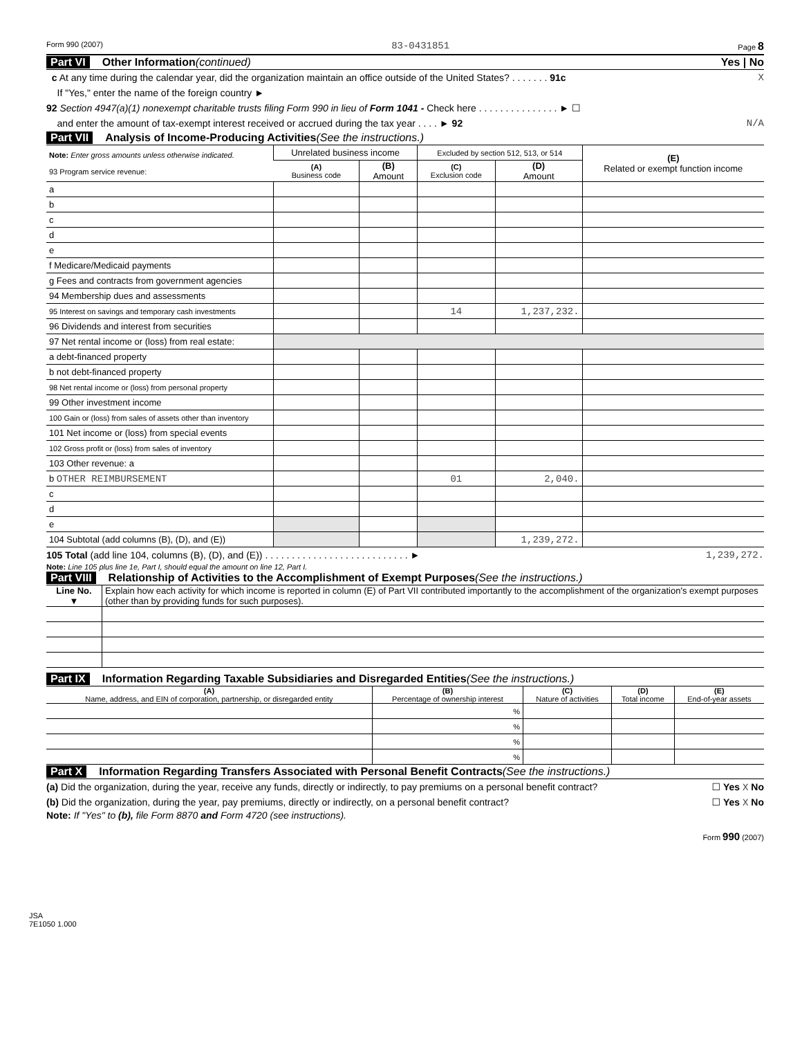Form 990 (2007) 83-0431851 Page 8
Part VI Other Information (continued) Yes | No
c At any time during the calendar year, did the organization maintain an office outside of the United States? . . . . . . . 91c X
If "Yes," enter the name of the foreign country ►
92 Section 4947(a)(1) nonexempt charitable trusts filing Form 990 in lieu of Form 1041 - Check here . . . . . . . . . . . . . . . ► ☐
and enter the amount of tax-exempt interest received or accrued during the tax year . . . . ► 92 N/A
Part VII Analysis of Income-Producing Activities (See the instructions.)
| Note: Enter gross amounts unless otherwise indicated. 93 Program service revenue: | Unrelated business income | | Excluded by section 512, 513, or 514 | | (E) Related or exempt function income |
| --- | --- | --- | --- | --- | --- |
| | (A) Business code | (B) Amount | (C) Exclusion code | (D) Amount | |
| a | | | | | |
| b | | | | | |
| c | | | | | |
| d | | | | | |
| e | | | | | |
| f Medicare/Medicaid payments | | | | | |
| g Fees and contracts from government agencies | | | | | |
| 94 Membership dues and assessments | | | | | |
| 95 Interest on savings and temporary cash investments | | | 14 | 1,237,232. | |
| 96 Dividends and interest from securities | | | | | |
| 97 Net rental income or (loss) from real estate: | | | | | |
| a debt-financed property | | | | | |
| b not debt-financed property | | | | | |
| 98 Net rental income or (loss) from personal property | | | | | |
| 99 Other investment income | | | | | |
| 100 Gain or (loss) from sales of assets other than inventory | | | | | |
| 101 Net income or (loss) from special events | | | | | |
| 102 Gross profit or (loss) from sales of inventory | | | | | |
| 103 Other revenue: a | | | | | |
| b OTHER REIMBURSEMENT | | | 01 | 2,040. | |
| c | | | | | |
| d | | | | | |
| e | | | | | |
| 104 Subtotal (add columns (B), (D), and (E)) | | | | 1,239,272. | |
105 Total (add line 104, columns (B), (D), and (E)) . . . . . . . . . . . . . . . . . . . . . . . . . . . ► 1,239,272.
Note: Line 105 plus line 1e, Part I, should equal the amount on line 12, Part I.
Part VIII Relationship of Activities to the Accomplishment of Exempt Purposes (See the instructions.)
| Line No. ▼ | Explain how each activity for which income is reported in column (E) of Part VII contributed importantly to the accomplishment of the organization's exempt purposes (other than by providing funds for such purposes). |
Part IX Information Regarding Taxable Subsidiaries and Disregarded Entities (See the instructions.)
| (A) Name, address, and EIN of corporation, partnership, or disregarded entity | (B) Percentage of ownership interest | (C) Nature of activities | (D) Total income | (E) End-of-year assets |
| --- | --- | --- | --- | --- |
| | % | | | |
| | % | | | |
| | % | | | |
| | % | | | |
Part X Information Regarding Transfers Associated with Personal Benefit Contracts (See the instructions.)
(a) Did the organization, during the year, receive any funds, directly or indirectly, to pay premiums on a personal benefit contract? ☐ Yes X No
(b) Did the organization, during the year, pay premiums, directly or indirectly, on a personal benefit contract? ☐ Yes X No
Note: If "Yes" to (b), file Form 8870 and Form 4720 (see instructions).
Form 990 (2007)
JSA
7E1050 1.000